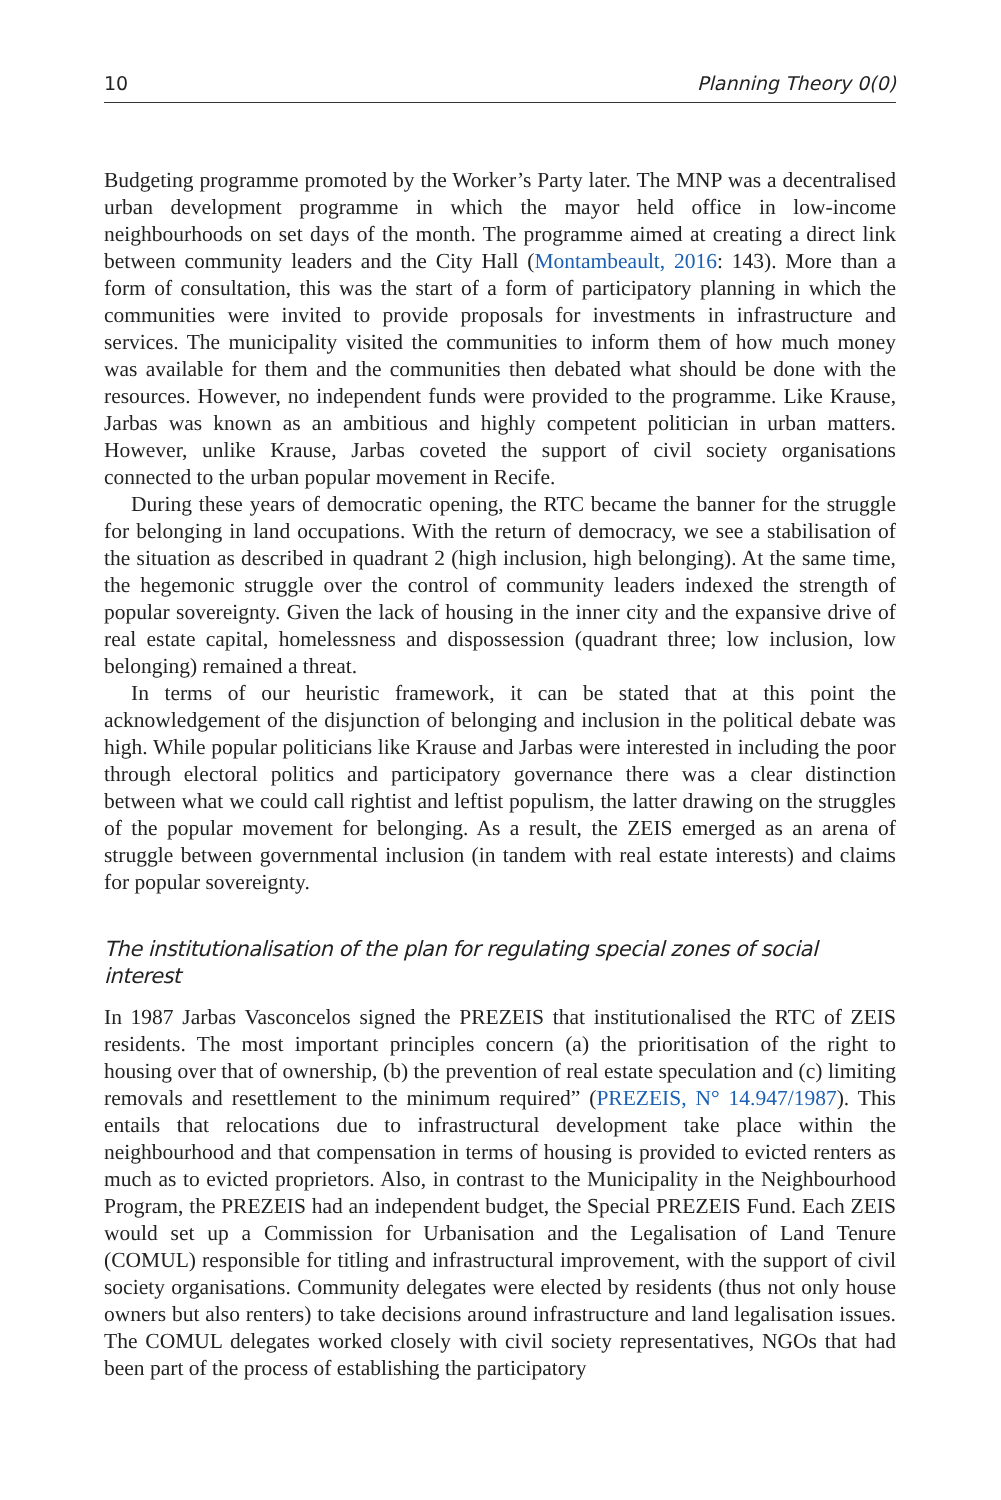10 Planning Theory 0(0)
Budgeting programme promoted by the Worker’s Party later. The MNP was a decentralised urban development programme in which the mayor held office in low-income neighbourhoods on set days of the month. The programme aimed at creating a direct link between community leaders and the City Hall (Montambeault, 2016: 143). More than a form of consultation, this was the start of a form of participatory planning in which the communities were invited to provide proposals for investments in infrastructure and services. The municipality visited the communities to inform them of how much money was available for them and the communities then debated what should be done with the resources. However, no independent funds were provided to the programme. Like Krause, Jarbas was known as an ambitious and highly competent politician in urban matters. However, unlike Krause, Jarbas coveted the support of civil society organisations connected to the urban popular movement in Recife.
During these years of democratic opening, the RTC became the banner for the struggle for belonging in land occupations. With the return of democracy, we see a stabilisation of the situation as described in quadrant 2 (high inclusion, high belonging). At the same time, the hegemonic struggle over the control of community leaders indexed the strength of popular sovereignty. Given the lack of housing in the inner city and the expansive drive of real estate capital, homelessness and dispossession (quadrant three; low inclusion, low belonging) remained a threat.
In terms of our heuristic framework, it can be stated that at this point the acknowledgement of the disjunction of belonging and inclusion in the political debate was high. While popular politicians like Krause and Jarbas were interested in including the poor through electoral politics and participatory governance there was a clear distinction between what we could call rightist and leftist populism, the latter drawing on the struggles of the popular movement for belonging. As a result, the ZEIS emerged as an arena of struggle between governmental inclusion (in tandem with real estate interests) and claims for popular sovereignty.
The institutionalisation of the plan for regulating special zones of social interest
In 1987 Jarbas Vasconcelos signed the PREZEIS that institutionalised the RTC of ZEIS residents. The most important principles concern (a) the prioritisation of the right to housing over that of ownership, (b) the prevention of real estate speculation and (c) limiting removals and resettlement to the minimum required” (PREZEIS, N° 14.947/1987). This entails that relocations due to infrastructural development take place within the neighbourhood and that compensation in terms of housing is provided to evicted renters as much as to evicted proprietors. Also, in contrast to the Municipality in the Neighbourhood Program, the PREZEIS had an independent budget, the Special PREZEIS Fund. Each ZEIS would set up a Commission for Urbanisation and the Legalisation of Land Tenure (COMUL) responsible for titling and infrastructural improvement, with the support of civil society organisations. Community delegates were elected by residents (thus not only house owners but also renters) to take decisions around infrastructure and land legalisation issues. The COMUL delegates worked closely with civil society representatives, NGOs that had been part of the process of establishing the participatory